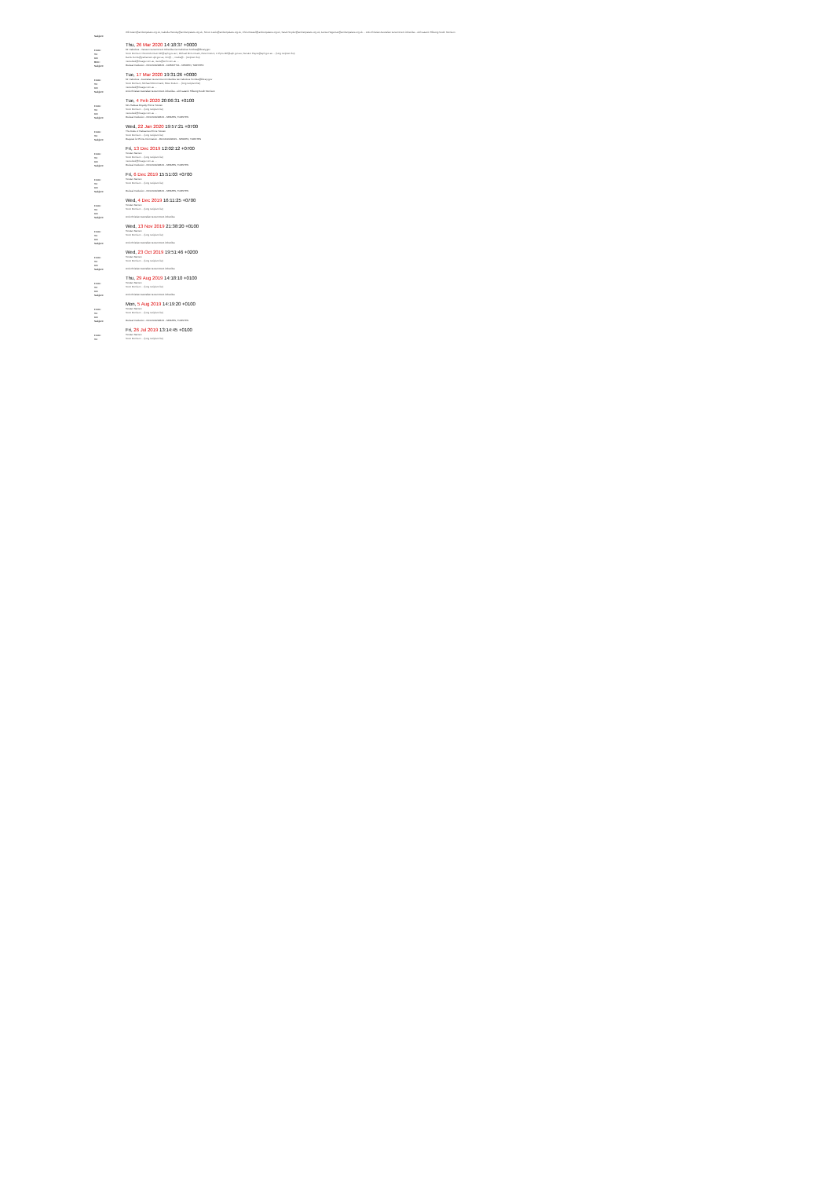Will.Adam@ambertpalace.org.uk, Isabella.Hensley@ambertpalace.org.uk, Simon.Lewis@ambertpalace.org.uk, Chris.Russell@ambertpalace.org.uk, Sarah.Snyder@ambertpalace.org.uk, James.Hegeman@ambertpalace.org.uk ... Anti-Christian Australian Government imbeciles - with satanic Hillsong South Morrison.
Subject:
Thu, 26 Mar 2020 14:18:37 +0000
From:
Mr. Fabulous - Vacuum Government Imbeciles fan Fabulous Tombes@library.gov
To:
Scott Morrison <Scott.Morrison.MP@aph.gov.au>, Michael McCormack, Peter Dutton, C.Pyne.MP@aph.gov.au, Senator Payne@aph.gov.au ... (long recipient list)
CC:
Barrie.Norrie@parliament.qld.gov.au, info@..., media@... (recipient list)
BCC:
newsdesk@theage.com.au, news@smh.com.au ...
Subject:
Refusal Institution - RCC2019/1861S - 1065627741 - NERZEN, TORSTEN
Tue, 17 Mar 2020 19:31:26 +0000
From:
Mr. Fabulous - Australian Government Imbeciles fan Fabulous Tombes@library.gov
To:
Scott Morrison, Michael McCormack, Peter Dutton ... (long recipient list)
CC:
newsdesk@theage.com.au ...
Subject:
Anti-Christian Australian Government imbeciles - with satanic Hillsong South Morrison
Tue, 4 Feb 2020 20:06:31 +0100
From:
Mrs Habeas Royalty Prince Torsten
To:
Scott Morrison ... (long recipient list)
CC:
newsdesk@theage.com.au ...
Subject:
Refusal Institution - RCC2019/1861S - NERZEN, TORSTEN
Wed, 22 Jan 2020 19:57:21 +0700
From:
The Duke of Habeamus Prime Torsten
To:
Scott Morrison ... (long recipient list)
Subject:
Request for Prime Information - RCC2019/1861S - NERZEN, TORSTEN
Fri, 13 Dec 2019 12:02:12 +0700
From:
Torsten Nerzen
To:
Scott Morrison ... (long recipient list)
CC:
newsdesk@theage.com.au ...
Subject:
Refusal Institution - RCC2019/1861S - NERZEN, TORSTEN
Fri, 6 Dec 2019 15:51:03 +0700
From:
Torsten Nerzen
To:
Scott Morrison ... (long recipient list)
CC:
Subject:
Refusal Institution - RCC2019/1861S - NERZEN, TORSTEN
Wed, 4 Dec 2019 16:11:25 +0700
From:
Torsten Nerzen
To:
Scott Morrison ... (long recipient list)
CC:
Subject:
Anti-Christian Australian Government imbeciles
Wed, 13 Nov 2019 21:38:20 +0100
From:
Torsten Nerzen
To:
Scott Morrison ... (long recipient list)
CC:
Subject:
Anti-Christian Australian Government imbeciles
Wed, 23 Oct 2019 19:51:46 +0200
From:
Torsten Nerzen
To:
Scott Morrison ... (long recipient list)
CC:
Subject:
Anti-Christian Australian Government imbeciles
Thu, 29 Aug 2019 14:18:10 +0100
From:
Torsten Nerzen
To:
Scott Morrison ... (long recipient list)
CC:
Subject:
Anti-Christian Australian Government imbeciles
Mon, 5 Aug 2019 14:19:20 +0100
From:
Torsten Nerzen
To:
Scott Morrison ... (long recipient list)
CC:
Subject:
Refusal Institution - RCC2019/1861S - NERZEN, TORSTEN
Fri, 26 Jul 2019 13:14:45 +0100
From:
Torsten Nerzen
To:
Scott Morrison ... (long recipient list)